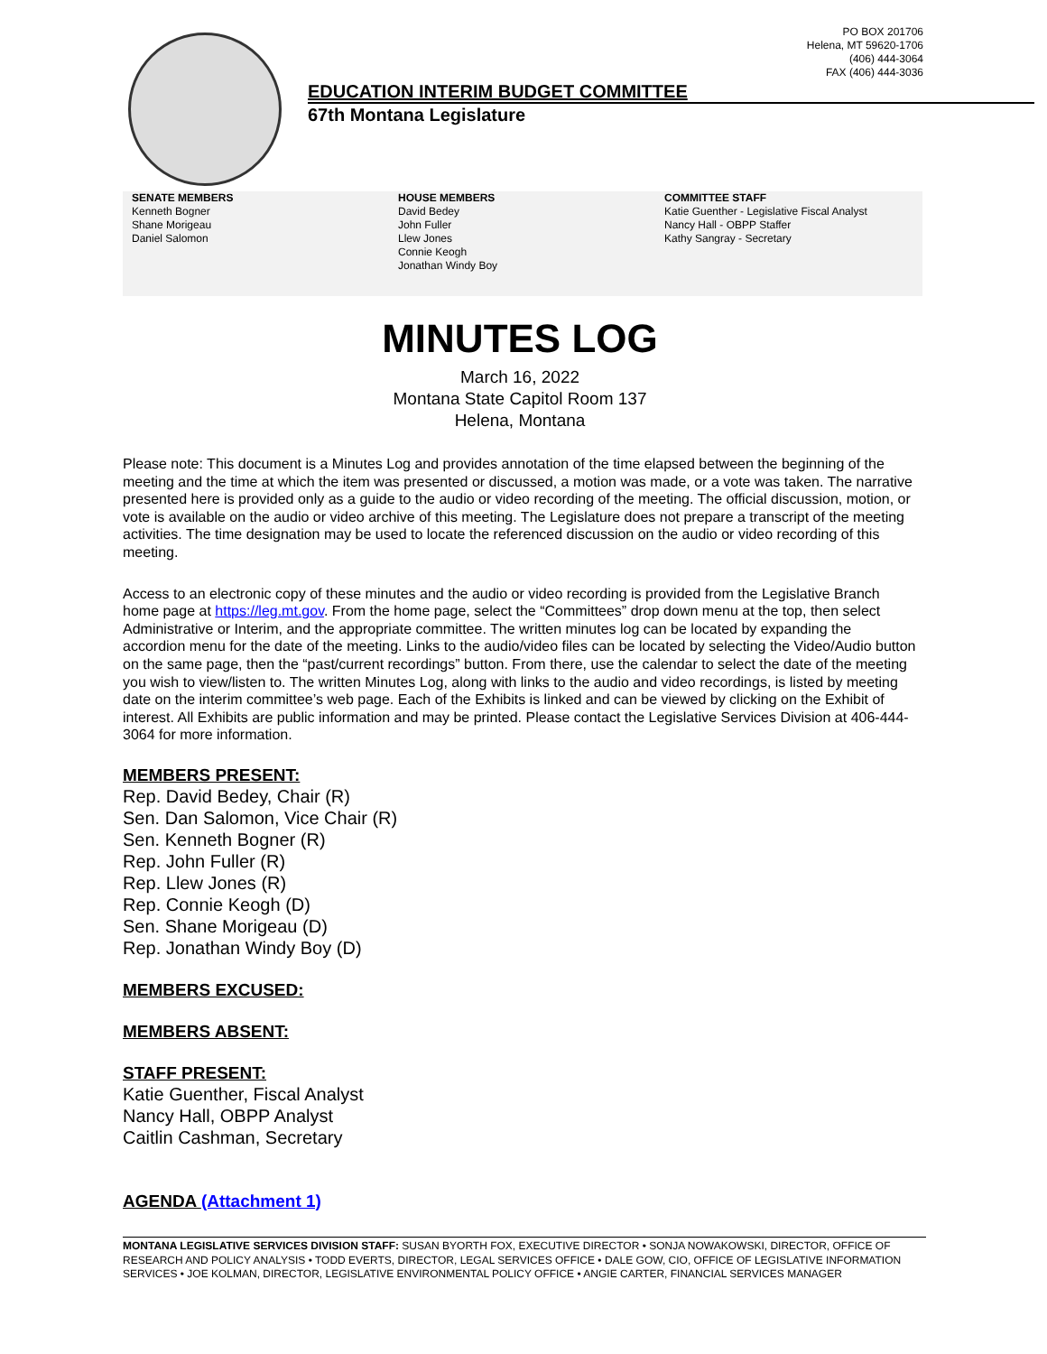PO BOX 201706
Helena, MT 59620-1706
(406) 444-3064
FAX (406) 444-3036
EDUCATION INTERIM BUDGET COMMITTEE
67th Montana Legislature
SENATE MEMBERS
Kenneth Bogner
Shane Morigeau
Daniel Salomon
HOUSE MEMBERS
David Bedey
John Fuller
Llew Jones
Connie Keogh
Jonathan Windy Boy
COMMITTEE STAFF
Katie Guenther - Legislative Fiscal Analyst
Nancy Hall - OBPP Staffer
Kathy Sangray - Secretary
MINUTES LOG
March 16, 2022
Montana State Capitol Room 137
Helena, Montana
Please note: This document is a Minutes Log and provides annotation of the time elapsed between the beginning of the meeting and the time at which the item was presented or discussed, a motion was made, or a vote was taken. The narrative presented here is provided only as a guide to the audio or video recording of the meeting. The official discussion, motion, or vote is available on the audio or video archive of this meeting. The Legislature does not prepare a transcript of the meeting activities. The time designation may be used to locate the referenced discussion on the audio or video recording of this meeting.
Access to an electronic copy of these minutes and the audio or video recording is provided from the Legislative Branch home page at https://leg.mt.gov. From the home page, select the “Committees” drop down menu at the top, then select Administrative or Interim, and the appropriate committee. The written minutes log can be located by expanding the accordion menu for the date of the meeting. Links to the audio/video files can be located by selecting the Video/Audio button on the same page, then the “past/current recordings” button. From there, use the calendar to select the date of the meeting you wish to view/listen to. The written Minutes Log, along with links to the audio and video recordings, is listed by meeting date on the interim committee’s web page. Each of the Exhibits is linked and can be viewed by clicking on the Exhibit of interest. All Exhibits are public information and may be printed. Please contact the Legislative Services Division at 406-444-3064 for more information.
MEMBERS PRESENT:
Rep. David Bedey, Chair (R)
Sen. Dan Salomon, Vice Chair (R)
Sen. Kenneth Bogner (R)
Rep. John Fuller (R)
Rep. Llew Jones (R)
Rep. Connie Keogh (D)
Sen. Shane Morigeau (D)
Rep. Jonathan Windy Boy (D)
MEMBERS EXCUSED:
MEMBERS ABSENT:
STAFF PRESENT:
Katie Guenther, Fiscal Analyst
Nancy Hall, OBPP Analyst
Caitlin Cashman, Secretary
AGENDA (Attachment 1)
MONTANA LEGISLATIVE SERVICES DIVISION STAFF: SUSAN BYORTH FOX, EXECUTIVE DIRECTOR • SONJA NOWAKOWSKI, DIRECTOR, OFFICE OF RESEARCH AND POLICY ANALYSIS • TODD EVERTS, DIRECTOR, LEGAL SERVICES OFFICE • DALE GOW, CIO, OFFICE OF LEGISLATIVE INFORMATION SERVICES • JOE KOLMAN, DIRECTOR, LEGISLATIVE ENVIRONMENTAL POLICY OFFICE • ANGIE CARTER, FINANCIAL SERVICES MANAGER